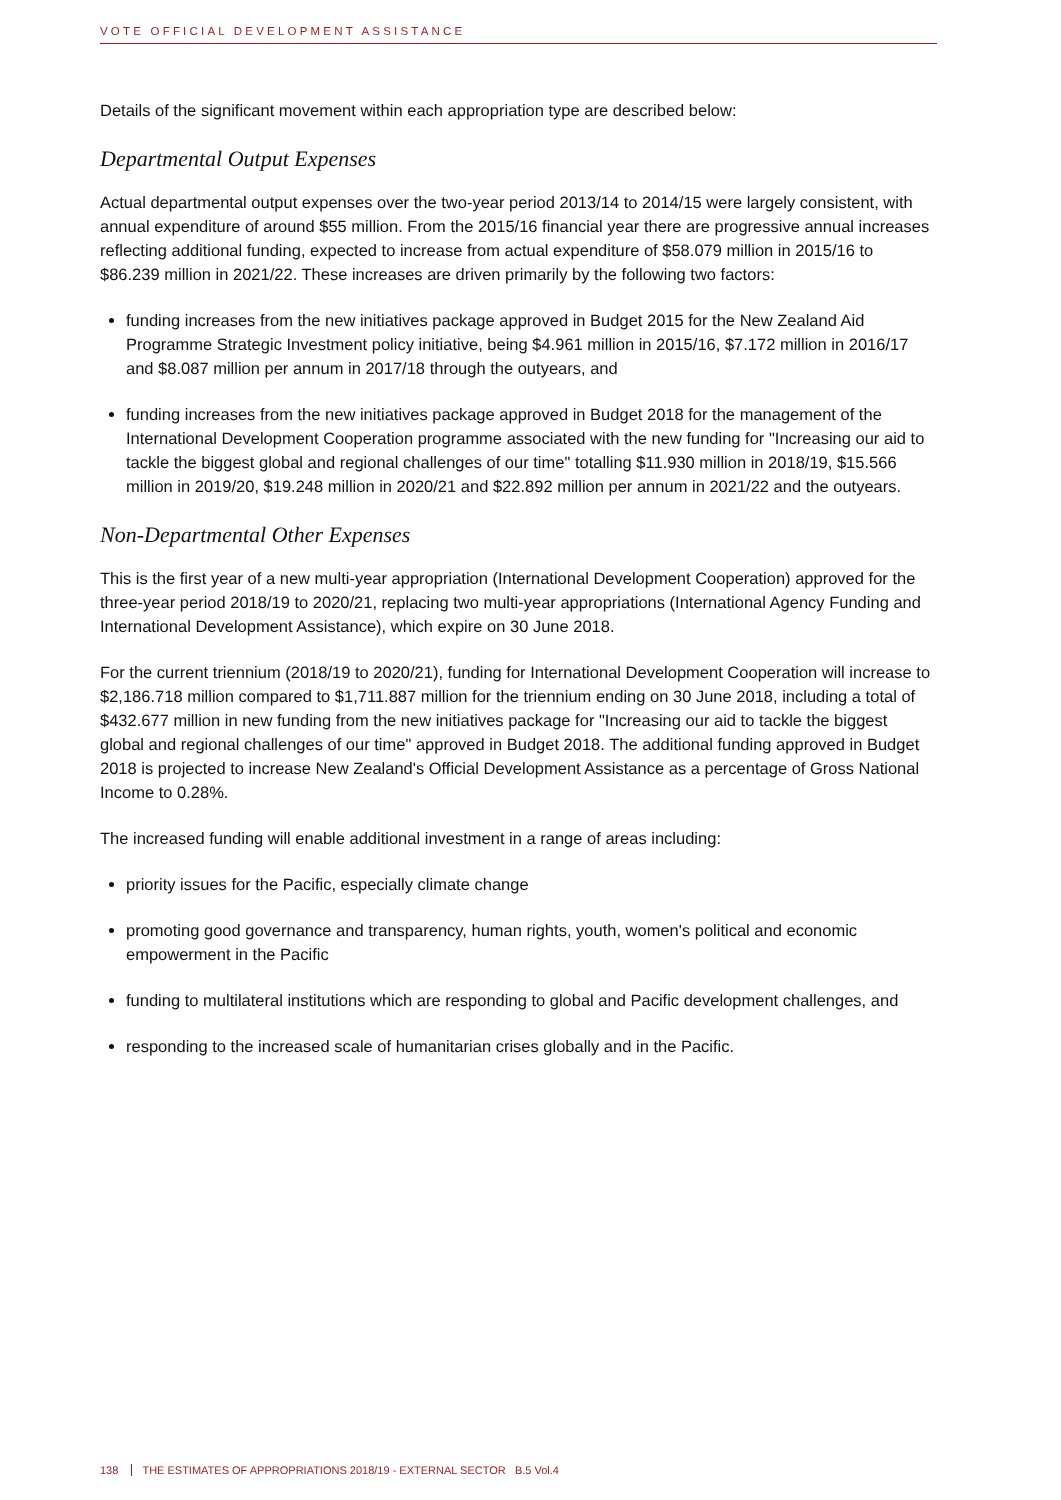VOTE OFFICIAL DEVELOPMENT ASSISTANCE
Details of the significant movement within each appropriation type are described below:
Departmental Output Expenses
Actual departmental output expenses over the two-year period 2013/14 to 2014/15 were largely consistent, with annual expenditure of around $55 million. From the 2015/16 financial year there are progressive annual increases reflecting additional funding, expected to increase from actual expenditure of $58.079 million in 2015/16 to $86.239 million in 2021/22. These increases are driven primarily by the following two factors:
funding increases from the new initiatives package approved in Budget 2015 for the New Zealand Aid Programme Strategic Investment policy initiative, being $4.961 million in 2015/16, $7.172 million in 2016/17 and $8.087 million per annum in 2017/18 through the outyears, and
funding increases from the new initiatives package approved in Budget 2018 for the management of the International Development Cooperation programme associated with the new funding for "Increasing our aid to tackle the biggest global and regional challenges of our time" totalling $11.930 million in 2018/19, $15.566 million in 2019/20, $19.248 million in 2020/21 and $22.892 million per annum in 2021/22 and the outyears.
Non-Departmental Other Expenses
This is the first year of a new multi-year appropriation (International Development Cooperation) approved for the three-year period 2018/19 to 2020/21, replacing two multi-year appropriations (International Agency Funding and International Development Assistance), which expire on 30 June 2018.
For the current triennium (2018/19 to 2020/21), funding for International Development Cooperation will increase to $2,186.718 million compared to $1,711.887 million for the triennium ending on 30 June 2018, including a total of $432.677 million in new funding from the new initiatives package for "Increasing our aid to tackle the biggest global and regional challenges of our time" approved in Budget 2018. The additional funding approved in Budget 2018 is projected to increase New Zealand's Official Development Assistance as a percentage of Gross National Income to 0.28%.
The increased funding will enable additional investment in a range of areas including:
priority issues for the Pacific, especially climate change
promoting good governance and transparency, human rights, youth, women's political and economic empowerment in the Pacific
funding to multilateral institutions which are responding to global and Pacific development challenges, and
responding to the increased scale of humanitarian crises globally and in the Pacific.
138 THE ESTIMATES OF APPROPRIATIONS 2018/19 - EXTERNAL SECTOR B.5 Vol.4